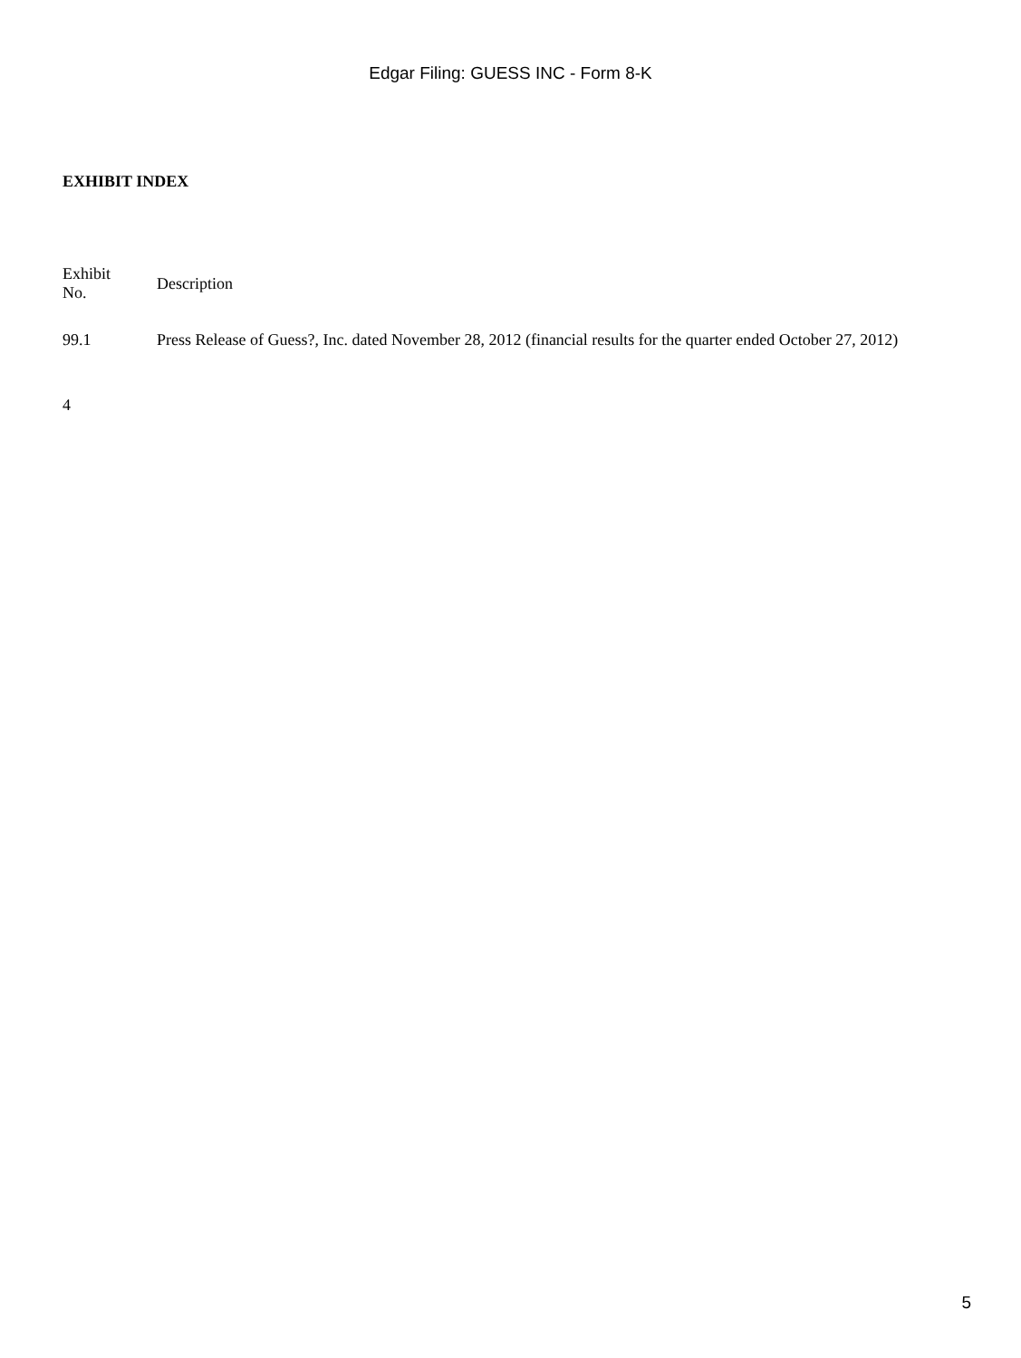Edgar Filing: GUESS INC - Form 8-K
EXHIBIT INDEX
| Exhibit No. | Description |
| 99.1 | Press Release of Guess?, Inc. dated November 28, 2012 (financial results for the quarter ended October 27, 2012) |
4
5